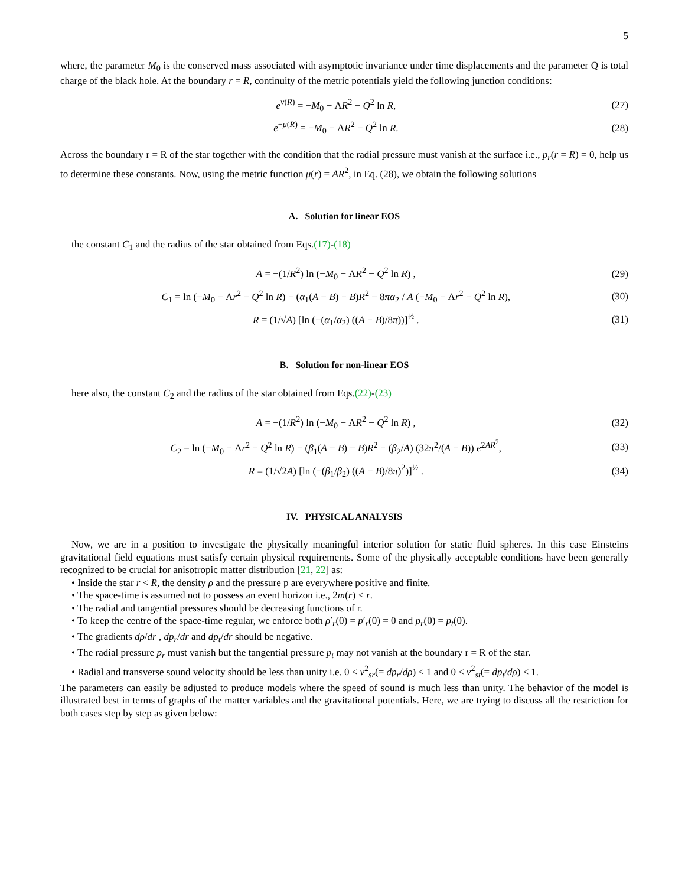5
where, the parameter M<sub>0</sub> is the conserved mass associated with asymptotic invariance under time displacements and the parameter Q is total charge of the black hole. At the boundary r = R, continuity of the metric potentials yield the following junction conditions:
e<sup>ν(R)</sup> = −M<sub>0</sub> − ΛR<sup>2</sup> − Q<sup>2</sup> ln R, (27)
e<sup>−μ(R)</sup> = −M<sub>0</sub> − ΛR<sup>2</sup> − Q<sup>2</sup> ln R. (28)
Across the boundary r = R of the star together with the condition that the radial pressure must vanish at the surface i.e., p<sub>r</sub>(r = R) = 0, help us to determine these constants. Now, using the metric function μ(r) = AR<sup>2</sup>, in Eq. (28), we obtain the following solutions
A. Solution for linear EOS
the constant C<sub>1</sub> and the radius of the star obtained from Eqs.(17)-(18)
A = −(1/R<sup>2</sup>) ln (−M<sub>0</sub> − ΛR<sup>2</sup> − Q<sup>2</sup> ln R) , (29)
C<sub>1</sub> = ln (−M<sub>0</sub> − Λr<sup>2</sup> − Q<sup>2</sup> ln R) − (α<sub>1</sub>(A − B) − B)R<sup>2</sup> − 8πα<sub>2</sub> / A (−M<sub>0</sub> − Λr<sup>2</sup> − Q<sup>2</sup> ln R), (30)
R = (1/√A) [ln (−(α<sub>1</sub>/α<sub>2</sub>) ((A − B)/8π))]<sup>½</sup> . (31)
B. Solution for non-linear EOS
here also, the constant C<sub>2</sub> and the radius of the star obtained from Eqs.(22)-(23)
A = −(1/R<sup>2</sup>) ln (−M<sub>0</sub> − ΛR<sup>2</sup> − Q<sup>2</sup> ln R) , (32)
C<sub>2</sub> = ln (−M<sub>0</sub> − Λr<sup>2</sup> − Q<sup>2</sup> ln R) − (β<sub>1</sub>(A − B) − B)R<sup>2</sup> − (β<sub>2</sub>/A) (32π<sup>2</sup>/(A − B)) e<sup>2AR<sup>2</sup></sup>, (33)
R = (1/√2A) [ln (−(β<sub>1</sub>/β<sub>2</sub>) ((A − B)/8π)<sup>2</sup>)]<sup>½</sup> . (34)
IV. PHYSICAL ANALYSIS
Now, we are in a position to investigate the physically meaningful interior solution for static fluid spheres. In this case Einsteins gravitational field equations must satisfy certain physical requirements. Some of the physically acceptable conditions have been generally recognized to be crucial for anisotropic matter distribution [21, 22] as:
• Inside the star r < R, the density ρ and the pressure p are everywhere positive and finite.
• The space-time is assumed not to possess an event horizon i.e., 2m(r) < r.
• The radial and tangential pressures should be decreasing functions of r.
• To keep the centre of the space-time regular, we enforce both ρ′<sub>r</sub>(0) = p′<sub>r</sub>(0) = 0 and p<sub>r</sub>(0) = p<sub>t</sub>(0).
• The gradients dρ/dr , dp<sub>r</sub>/dr and dp<sub>t</sub>/dr should be negative.
• The radial pressure p<sub>r</sub> must vanish but the tangential pressure p<sub>t</sub> may not vanish at the boundary r = R of the star.
• Radial and transverse sound velocity should be less than unity i.e. 0 ≤ v<sup>2</sup><sub>sr</sub>(= dp<sub>r</sub>/dρ) ≤ 1 and 0 ≤ v<sup>2</sup><sub>st</sub>(= dp<sub>t</sub>/dρ) ≤ 1.
The parameters can easily be adjusted to produce models where the speed of sound is much less than unity. The behavior of the model is illustrated best in terms of graphs of the matter variables and the gravitational potentials. Here, we are trying to discuss all the restriction for both cases step by step as given below: